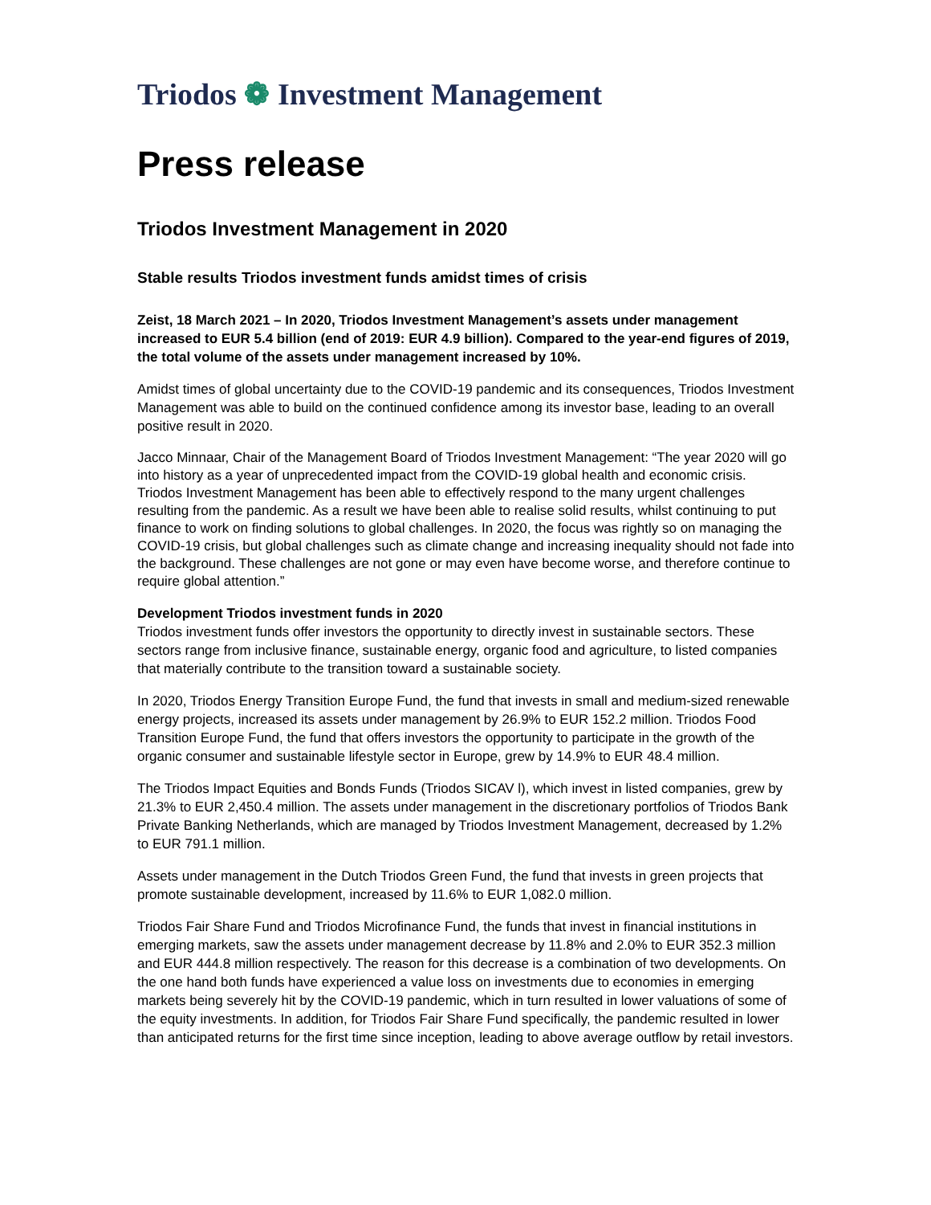Triodos ❁ Investment Management
Press release
Triodos Investment Management in 2020
Stable results Triodos investment funds amidst times of crisis
Zeist, 18 March 2021 – In 2020, Triodos Investment Management’s assets under management increased to EUR 5.4 billion (end of 2019: EUR 4.9 billion). Compared to the year-end figures of 2019, the total volume of the assets under management increased by 10%.
Amidst times of global uncertainty due to the COVID-19 pandemic and its consequences, Triodos Investment Management was able to build on the continued confidence among its investor base, leading to an overall positive result in 2020.
Jacco Minnaar, Chair of the Management Board of Triodos Investment Management: “The year 2020 will go into history as a year of unprecedented impact from the COVID-19 global health and economic crisis. Triodos Investment Management has been able to effectively respond to the many urgent challenges resulting from the pandemic. As a result we have been able to realise solid results, whilst continuing to put finance to work on finding solutions to global challenges. In 2020, the focus was rightly so on managing the COVID-19 crisis, but global challenges such as climate change and increasing inequality should not fade into the background. These challenges are not gone or may even have become worse, and therefore continue to require global attention.”
Development Triodos investment funds in 2020
Triodos investment funds offer investors the opportunity to directly invest in sustainable sectors. These sectors range from inclusive finance, sustainable energy, organic food and agriculture, to listed companies that materially contribute to the transition toward a sustainable society.
In 2020, Triodos Energy Transition Europe Fund, the fund that invests in small and medium-sized renewable energy projects, increased its assets under management by 26.9% to EUR 152.2 million. Triodos Food Transition Europe Fund, the fund that offers investors the opportunity to participate in the growth of the organic consumer and sustainable lifestyle sector in Europe, grew by 14.9% to EUR 48.4 million.
The Triodos Impact Equities and Bonds Funds (Triodos SICAV l), which invest in listed companies, grew by 21.3% to EUR 2,450.4 million. The assets under management in the discretionary portfolios of Triodos Bank Private Banking Netherlands, which are managed by Triodos Investment Management, decreased by 1.2% to EUR 791.1 million.
Assets under management in the Dutch Triodos Green Fund, the fund that invests in green projects that promote sustainable development, increased by 11.6% to EUR 1,082.0 million.
Triodos Fair Share Fund and Triodos Microfinance Fund, the funds that invest in financial institutions in emerging markets, saw the assets under management decrease by 11.8% and 2.0% to EUR 352.3 million and EUR 444.8 million respectively. The reason for this decrease is a combination of two developments. On the one hand both funds have experienced a value loss on investments due to economies in emerging markets being severely hit by the COVID-19 pandemic, which in turn resulted in lower valuations of some of the equity investments. In addition, for Triodos Fair Share Fund specifically, the pandemic resulted in lower than anticipated returns for the first time since inception, leading to above average outflow by retail investors.